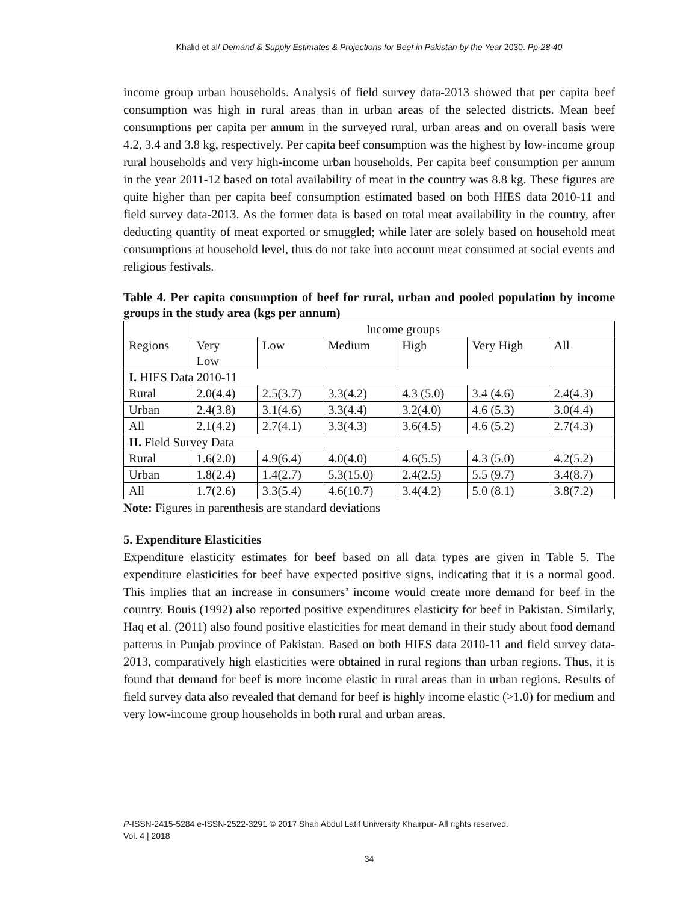Khalid et al/ Demand & Supply Estimates & Projections for Beef in Pakistan by the Year 2030. Pp-28-40
income group urban households. Analysis of field survey data-2013 showed that per capita beef consumption was high in rural areas than in urban areas of the selected districts. Mean beef consumptions per capita per annum in the surveyed rural, urban areas and on overall basis were 4.2, 3.4 and 3.8 kg, respectively. Per capita beef consumption was the highest by low-income group rural households and very high-income urban households. Per capita beef consumption per annum in the year 2011-12 based on total availability of meat in the country was 8.8 kg. These figures are quite higher than per capita beef consumption estimated based on both HIES data 2010-11 and field survey data-2013. As the former data is based on total meat availability in the country, after deducting quantity of meat exported or smuggled; while later are solely based on household meat consumptions at household level, thus do not take into account meat consumed at social events and religious festivals.
Table 4. Per capita consumption of beef for rural, urban and pooled population by income groups in the study area (kgs per annum)
| Regions | Income groups | | | | | |
| --- | --- | --- | --- | --- | --- | --- |
| | Very Low | Low | Medium | High | Very High | All |
| I. HIES Data 2010-11 | | | | | | |
| Rural | 2.0(4.4) | 2.5(3.7) | 3.3(4.2) | 4.3 (5.0) | 3.4 (4.6) | 2.4(4.3) |
| Urban | 2.4(3.8) | 3.1(4.6) | 3.3(4.4) | 3.2(4.0) | 4.6 (5.3) | 3.0(4.4) |
| All | 2.1(4.2) | 2.7(4.1) | 3.3(4.3) | 3.6(4.5) | 4.6 (5.2) | 2.7(4.3) |
| II. Field Survey Data | | | | | | |
| Rural | 1.6(2.0) | 4.9(6.4) | 4.0(4.0) | 4.6(5.5) | 4.3 (5.0) | 4.2(5.2) |
| Urban | 1.8(2.4) | 1.4(2.7) | 5.3(15.0) | 2.4(2.5) | 5.5 (9.7) | 3.4(8.7) |
| All | 1.7(2.6) | 3.3(5.4) | 4.6(10.7) | 3.4(4.2) | 5.0 (8.1) | 3.8(7.2) |
Note: Figures in parenthesis are standard deviations
5. Expenditure Elasticities
Expenditure elasticity estimates for beef based on all data types are given in Table 5. The expenditure elasticities for beef have expected positive signs, indicating that it is a normal good. This implies that an increase in consumers’ income would create more demand for beef in the country. Bouis (1992) also reported positive expenditures elasticity for beef in Pakistan. Similarly, Haq et al. (2011) also found positive elasticities for meat demand in their study about food demand patterns in Punjab province of Pakistan. Based on both HIES data 2010-11 and field survey data-2013, comparatively high elasticities were obtained in rural regions than urban regions. Thus, it is found that demand for beef is more income elastic in rural areas than in urban regions. Results of field survey data also revealed that demand for beef is highly income elastic (>1.0) for medium and very low-income group households in both rural and urban areas.
P-ISSN-2415-5284 e-ISSN-2522-3291 © 2017 Shah Abdul Latif University Khairpur- All rights reserved.
Vol. 4 | 2018
34